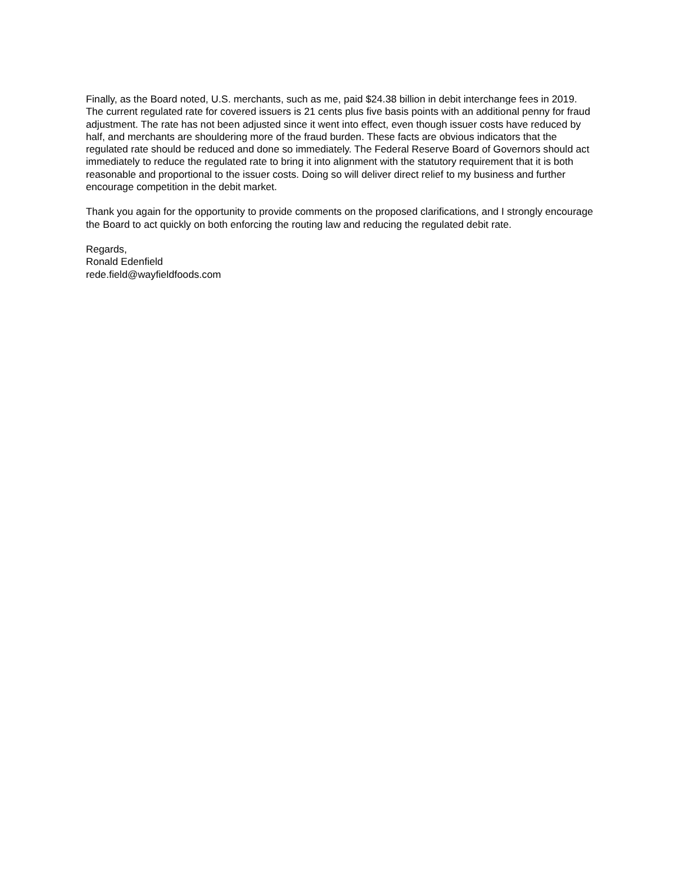Finally, as the Board noted, U.S. merchants, such as me, paid $24.38 billion in debit interchange fees in 2019. The current regulated rate for covered issuers is 21 cents plus five basis points with an additional penny for fraud adjustment. The rate has not been adjusted since it went into effect, even though issuer costs have reduced by half, and merchants are shouldering more of the fraud burden. These facts are obvious indicators that the regulated rate should be reduced and done so immediately. The Federal Reserve Board of Governors should act immediately to reduce the regulated rate to bring it into alignment with the statutory requirement that it is both reasonable and proportional to the issuer costs. Doing so will deliver direct relief to my business and further encourage competition in the debit market.
Thank you again for the opportunity to provide comments on the proposed clarifications, and I strongly encourage the Board to act quickly on both enforcing the routing law and reducing the regulated debit rate.
Regards,
Ronald Edenfield
rede.field@wayfieldfoods.com